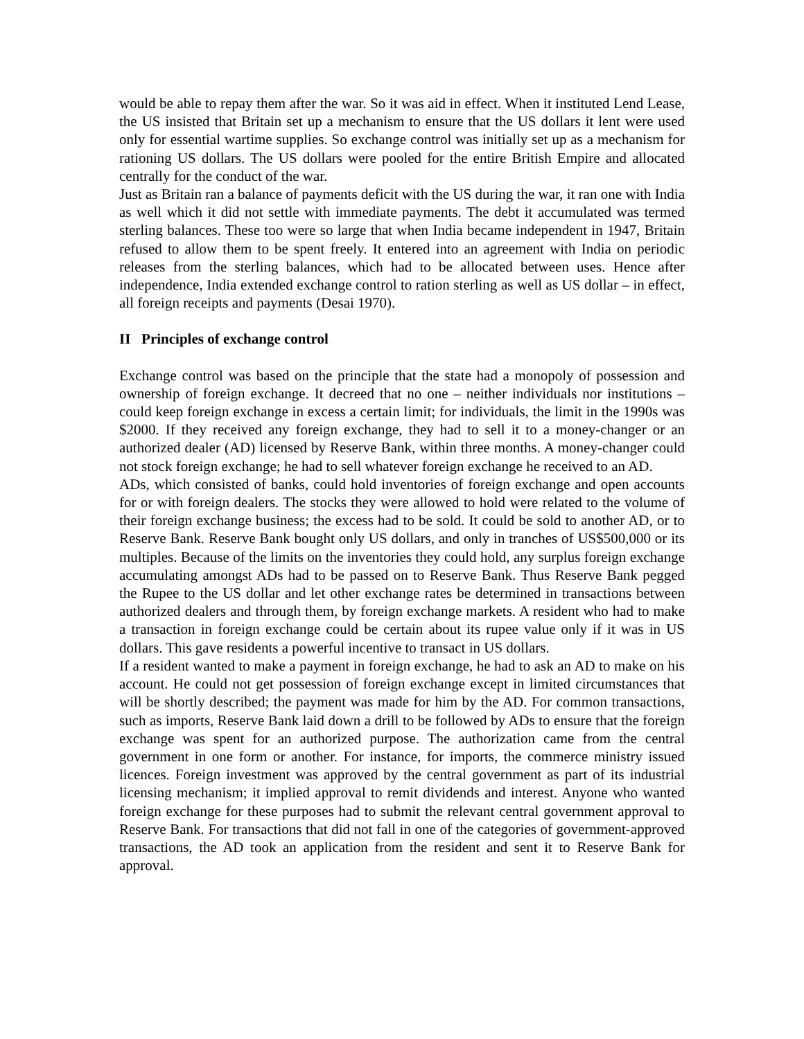would be able to repay them after the war. So it was aid in effect. When it instituted Lend Lease, the US insisted that Britain set up a mechanism to ensure that the US dollars it lent were used only for essential wartime supplies. So exchange control was initially set up as a mechanism for rationing US dollars. The US dollars were pooled for the entire British Empire and allocated centrally for the conduct of the war.
Just as Britain ran a balance of payments deficit with the US during the war, it ran one with India as well which it did not settle with immediate payments. The debt it accumulated was termed sterling balances. These too were so large that when India became independent in 1947, Britain refused to allow them to be spent freely. It entered into an agreement with India on periodic releases from the sterling balances, which had to be allocated between uses. Hence after independence, India extended exchange control to ration sterling as well as US dollar – in effect, all foreign receipts and payments (Desai 1970).
II Principles of exchange control
Exchange control was based on the principle that the state had a monopoly of possession and ownership of foreign exchange. It decreed that no one – neither individuals nor institutions – could keep foreign exchange in excess a certain limit; for individuals, the limit in the 1990s was $2000. If they received any foreign exchange, they had to sell it to a money-changer or an authorized dealer (AD) licensed by Reserve Bank, within three months. A money-changer could not stock foreign exchange; he had to sell whatever foreign exchange he received to an AD.
ADs, which consisted of banks, could hold inventories of foreign exchange and open accounts for or with foreign dealers. The stocks they were allowed to hold were related to the volume of their foreign exchange business; the excess had to be sold. It could be sold to another AD, or to Reserve Bank. Reserve Bank bought only US dollars, and only in tranches of US$500,000 or its multiples. Because of the limits on the inventories they could hold, any surplus foreign exchange accumulating amongst ADs had to be passed on to Reserve Bank. Thus Reserve Bank pegged the Rupee to the US dollar and let other exchange rates be determined in transactions between authorized dealers and through them, by foreign exchange markets. A resident who had to make a transaction in foreign exchange could be certain about its rupee value only if it was in US dollars. This gave residents a powerful incentive to transact in US dollars.
If a resident wanted to make a payment in foreign exchange, he had to ask an AD to make on his account. He could not get possession of foreign exchange except in limited circumstances that will be shortly described; the payment was made for him by the AD. For common transactions, such as imports, Reserve Bank laid down a drill to be followed by ADs to ensure that the foreign exchange was spent for an authorized purpose. The authorization came from the central government in one form or another. For instance, for imports, the commerce ministry issued licences. Foreign investment was approved by the central government as part of its industrial licensing mechanism; it implied approval to remit dividends and interest. Anyone who wanted foreign exchange for these purposes had to submit the relevant central government approval to Reserve Bank. For transactions that did not fall in one of the categories of government-approved transactions, the AD took an application from the resident and sent it to Reserve Bank for approval.